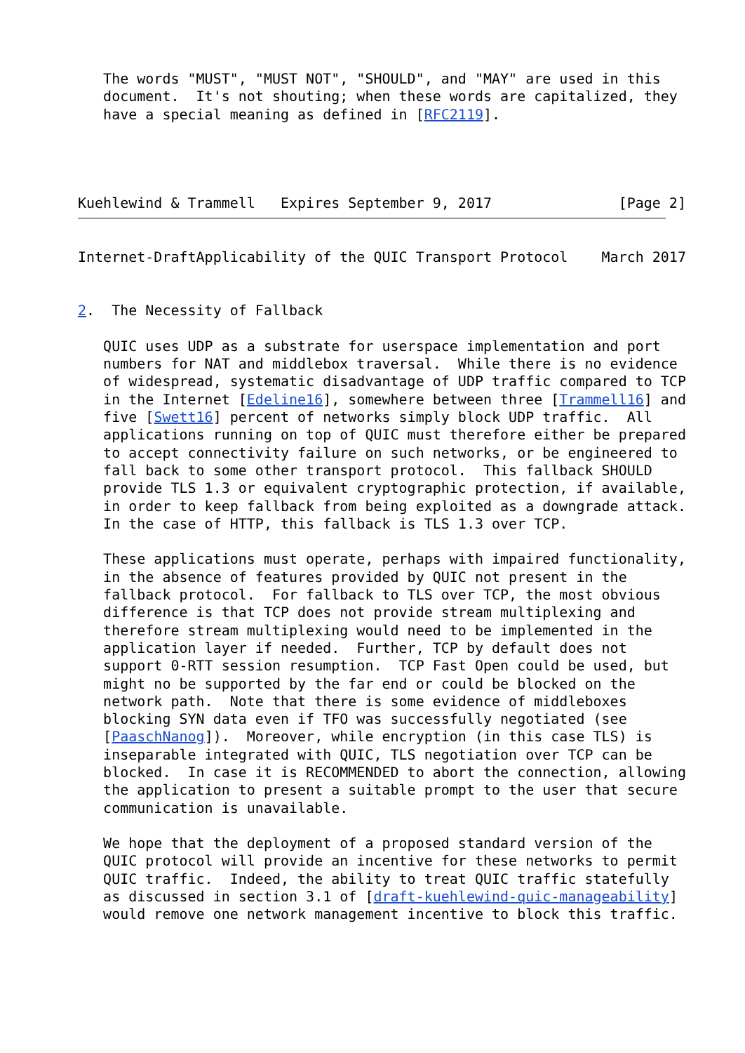The words "MUST", "MUST NOT", "SHOULD", and "MAY" are used in this
   document.  It's not shouting; when these words are capitalized, they
   have a special meaning as defined in [RFC2119].




Kuehlewind & Trammell   Expires September 9, 2017               [Page 2]
Internet-DraftApplicability of the QUIC Transport Protocol    March 2017


2.  The Necessity of Fallback

   QUIC uses UDP as a substrate for userspace implementation and port
   numbers for NAT and middlebox traversal.  While there is no evidence
   of widespread, systematic disadvantage of UDP traffic compared to TCP
   in the Internet [Edeline16], somewhere between three [Trammell16] and
   five [Swett16] percent of networks simply block UDP traffic.  All
   applications running on top of QUIC must therefore either be prepared
   to accept connectivity failure on such networks, or be engineered to
   fall back to some other transport protocol.  This fallback SHOULD
   provide TLS 1.3 or equivalent cryptographic protection, if available,
   in order to keep fallback from being exploited as a downgrade attack.
   In the case of HTTP, this fallback is TLS 1.3 over TCP.

   These applications must operate, perhaps with impaired functionality,
   in the absence of features provided by QUIC not present in the
   fallback protocol.  For fallback to TLS over TCP, the most obvious
   difference is that TCP does not provide stream multiplexing and
   therefore stream multiplexing would need to be implemented in the
   application layer if needed.  Further, TCP by default does not
   support 0-RTT session resumption.  TCP Fast Open could be used, but
   might no be supported by the far end or could be blocked on the
   network path.  Note that there is some evidence of middleboxes
   blocking SYN data even if TFO was successfully negotiated (see
   [PaaschNanog]).  Moreover, while encryption (in this case TLS) is
   inseparable integrated with QUIC, TLS negotiation over TCP can be
   blocked.  In case it is RECOMMENDED to abort the connection, allowing
   the application to present a suitable prompt to the user that secure
   communication is unavailable.

   We hope that the deployment of a proposed standard version of the
   QUIC protocol will provide an incentive for these networks to permit
   QUIC traffic.  Indeed, the ability to treat QUIC traffic statefully
   as discussed in section 3.1 of [draft-kuehlewind-quic-manageability]
   would remove one network management incentive to block this traffic.